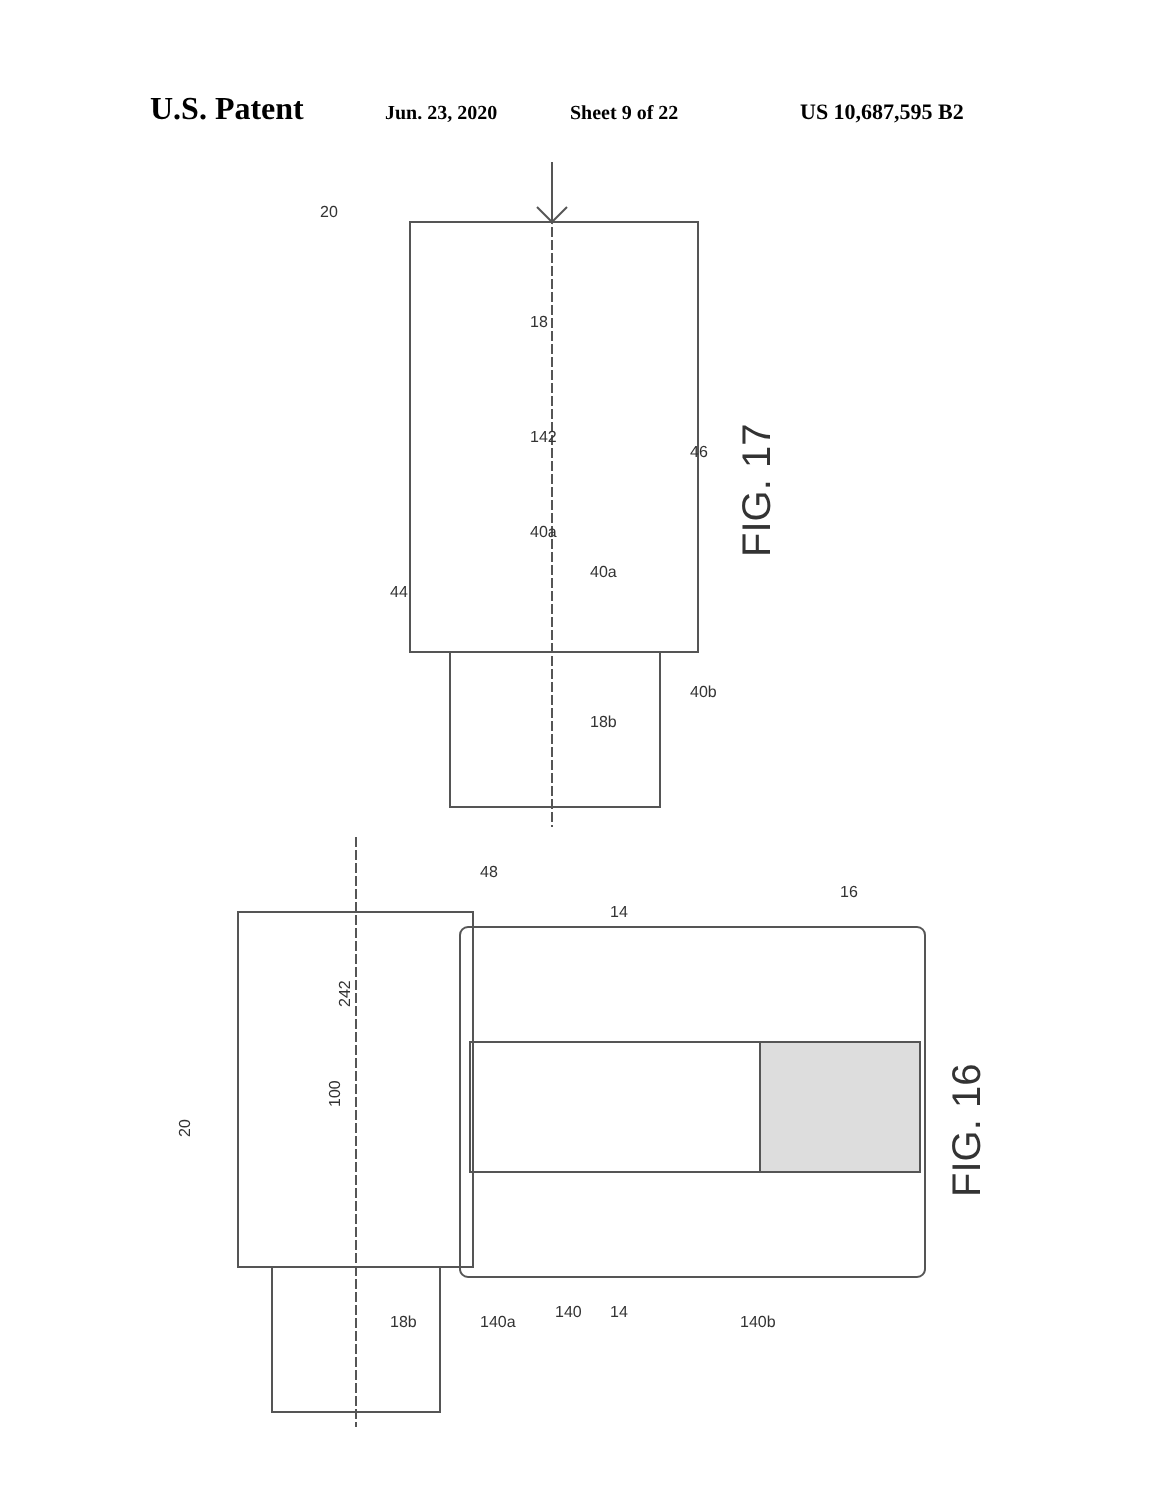U.S. Patent Jun. 23, 2020 Sheet 9 of 22 US 10,687,595 B2
242
100
20
20
18
142
40a
40a
46
44
18b
40b
48
14
16
18b
140a
140
14
140b
FIG. 17
FIG. 16